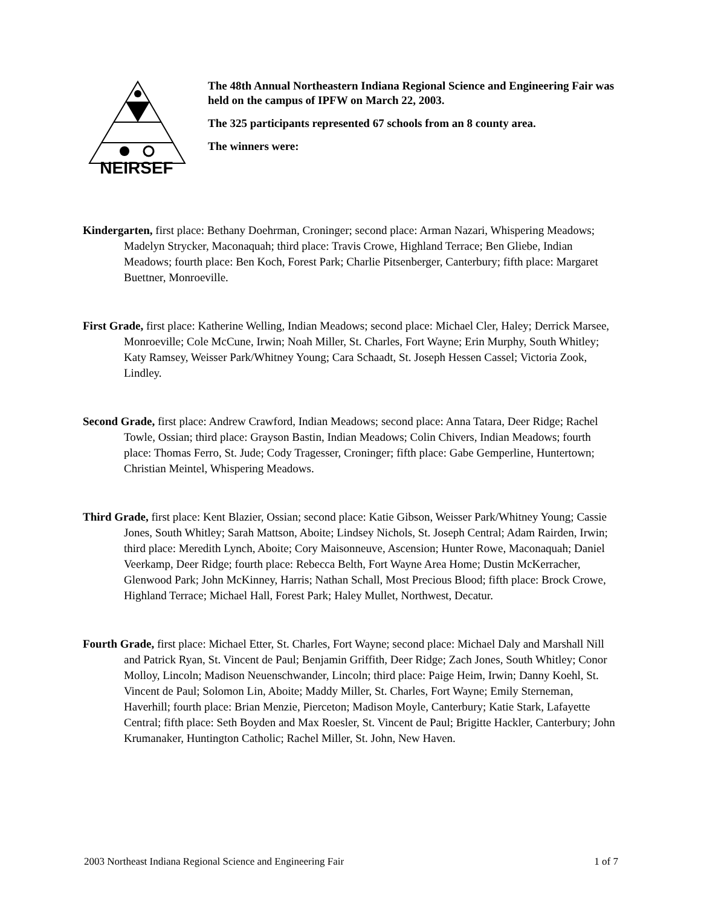NEIRSEF
The 48th Annual Northeastern Indiana Regional Science and Engineering Fair was held on the campus of IPFW on March 22, 2003.
The 325 participants represented 67 schools from an 8 county area.
The winners were:
Kindergarten, first place: Bethany Doehrman, Croninger; second place: Arman Nazari, Whispering Meadows; Madelyn Strycker, Maconaquah; third place: Travis Crowe, Highland Terrace; Ben Gliebe, Indian Meadows; fourth place: Ben Koch, Forest Park; Charlie Pitsenberger, Canterbury; fifth place: Margaret Buettner, Monroeville.
First Grade, first place: Katherine Welling, Indian Meadows; second place: Michael Cler, Haley; Derrick Marsee, Monroeville; Cole McCune, Irwin; Noah Miller, St. Charles, Fort Wayne; Erin Murphy, South Whitley; Katy Ramsey, Weisser Park/Whitney Young; Cara Schaadt, St. Joseph Hessen Cassel; Victoria Zook, Lindley.
Second Grade, first place: Andrew Crawford, Indian Meadows; second place: Anna Tatara, Deer Ridge; Rachel Towle, Ossian; third place: Grayson Bastin, Indian Meadows; Colin Chivers, Indian Meadows; fourth place: Thomas Ferro, St. Jude; Cody Tragesser, Croninger; fifth place: Gabe Gemperline, Huntertown; Christian Meintel, Whispering Meadows.
Third Grade, first place: Kent Blazier, Ossian; second place: Katie Gibson, Weisser Park/Whitney Young; Cassie Jones, South Whitley; Sarah Mattson, Aboite; Lindsey Nichols, St. Joseph Central; Adam Rairden, Irwin; third place: Meredith Lynch, Aboite; Cory Maisonneuve, Ascension; Hunter Rowe, Maconaquah; Daniel Veerkamp, Deer Ridge; fourth place: Rebecca Belth, Fort Wayne Area Home; Dustin McKerracher, Glenwood Park; John McKinney, Harris; Nathan Schall, Most Precious Blood; fifth place: Brock Crowe, Highland Terrace; Michael Hall, Forest Park; Haley Mullet, Northwest, Decatur.
Fourth Grade, first place: Michael Etter, St. Charles, Fort Wayne; second place: Michael Daly and Marshall Nill and Patrick Ryan, St. Vincent de Paul; Benjamin Griffith, Deer Ridge; Zach Jones, South Whitley; Conor Molloy, Lincoln; Madison Neuenschwander, Lincoln; third place: Paige Heim, Irwin; Danny Koehl, St. Vincent de Paul; Solomon Lin, Aboite; Maddy Miller, St. Charles, Fort Wayne; Emily Sterneman, Haverhill; fourth place: Brian Menzie, Pierceton; Madison Moyle, Canterbury; Katie Stark, Lafayette Central; fifth place: Seth Boyden and Max Roesler, St. Vincent de Paul; Brigitte Hackler, Canterbury; John Krumanaker, Huntington Catholic; Rachel Miller, St. John, New Haven.
2003 Northeast Indiana Regional Science and Engineering Fair 1 of 7